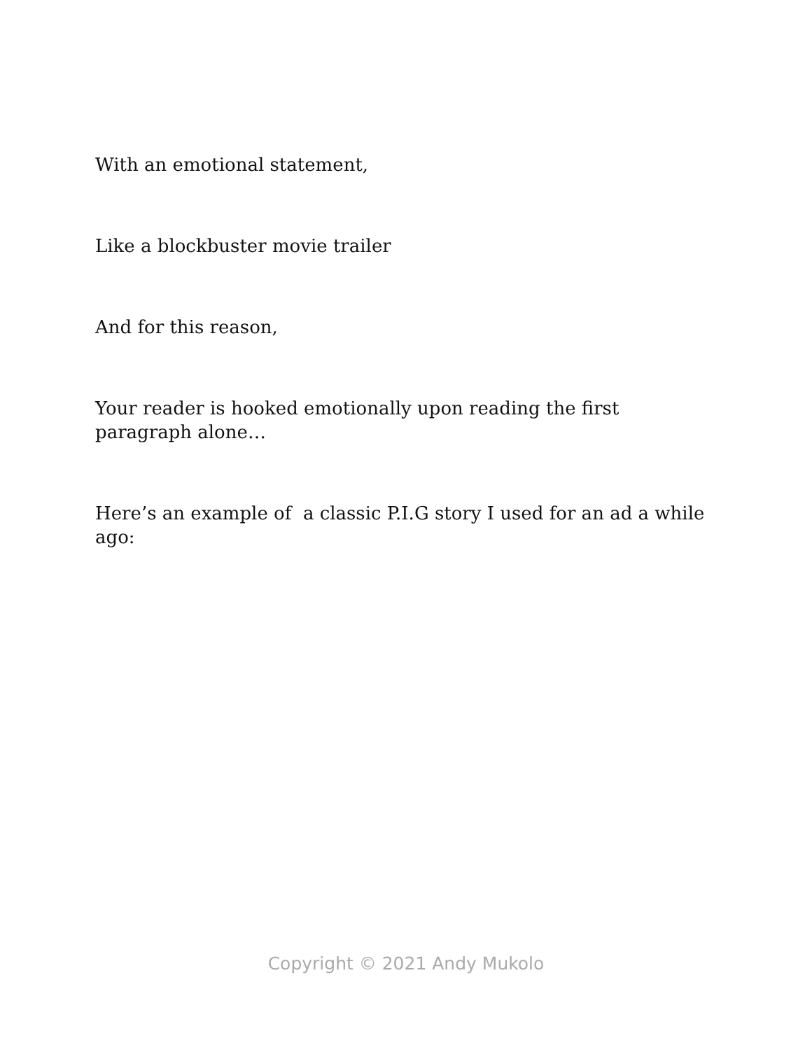With an emotional statement,
Like a blockbuster movie trailer
And for this reason,
Your reader is hooked emotionally upon reading the first paragraph alone…
Here’s an example of a classic P.I.G story I used for an ad a while ago:
Copyright © 2021 Andy Mukolo